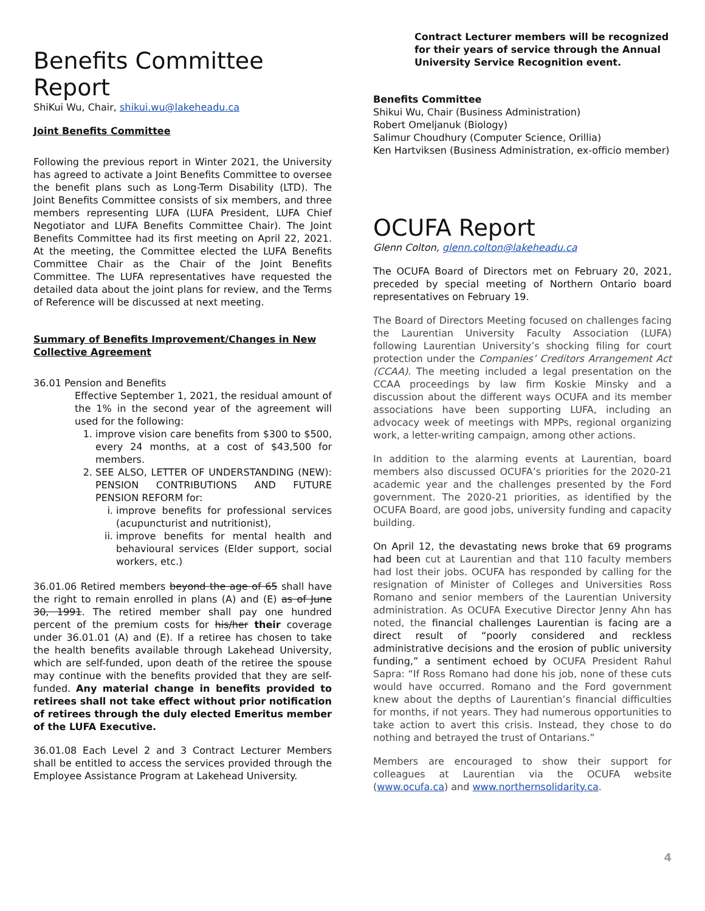Benefits Committee Report
ShiKui Wu, Chair, shikui.wu@lakeheadu.ca
Joint Benefits Committee
Following the previous report in Winter 2021, the University has agreed to activate a Joint Benefits Committee to oversee the benefit plans such as Long-Term Disability (LTD). The Joint Benefits Committee consists of six members, and three members representing LUFA (LUFA President, LUFA Chief Negotiator and LUFA Benefits Committee Chair). The Joint Benefits Committee had its first meeting on April 22, 2021. At the meeting, the Committee elected the LUFA Benefits Committee Chair as the Chair of the Joint Benefits Committee. The LUFA representatives have requested the detailed data about the joint plans for review, and the Terms of Reference will be discussed at next meeting.
Summary of Benefits Improvement/Changes in New Collective Agreement
36.01 Pension and Benefits
Effective September 1, 2021, the residual amount of the 1% in the second year of the agreement will used for the following:
1. improve vision care benefits from $300 to $500, every 24 months, at a cost of $43,500 for members.
2. SEE ALSO, LETTER OF UNDERSTANDING (NEW): PENSION CONTRIBUTIONS AND FUTURE PENSION REFORM for:
i. improve benefits for professional services (acupuncturist and nutritionist),
ii. improve benefits for mental health and behavioural services (Elder support, social workers, etc.)
36.01.06 Retired members beyond the age of 65 shall have the right to remain enrolled in plans (A) and (E) as of June 30, 1991. The retired member shall pay one hundred percent of the premium costs for his/her their coverage under 36.01.01 (A) and (E). If a retiree has chosen to take the health benefits available through Lakehead University, which are self-funded, upon death of the retiree the spouse may continue with the benefits provided that they are self-funded. Any material change in benefits provided to retirees shall not take effect without prior notification of retirees through the duly elected Emeritus member of the LUFA Executive.
36.01.08 Each Level 2 and 3 Contract Lecturer Members shall be entitled to access the services provided through the Employee Assistance Program at Lakehead University.
Contract Lecturer members will be recognized for their years of service through the Annual University Service Recognition event.
Benefits Committee
Shikui Wu, Chair (Business Administration)
Robert Omeljanuk (Biology)
Salimur Choudhury (Computer Science, Orillia)
Ken Hartviksen (Business Administration, ex-officio member)
OCUFA Report
Glenn Colton, glenn.colton@lakeheadu.ca
The OCUFA Board of Directors met on February 20, 2021, preceded by special meeting of Northern Ontario board representatives on February 19.
The Board of Directors Meeting focused on challenges facing the Laurentian University Faculty Association (LUFA) following Laurentian University’s shocking filing for court protection under the Companies’ Creditors Arrangement Act (CCAA). The meeting included a legal presentation on the CCAA proceedings by law firm Koskie Minsky and a discussion about the different ways OCUFA and its member associations have been supporting LUFA, including an advocacy week of meetings with MPPs, regional organizing work, a letter-writing campaign, among other actions.
In addition to the alarming events at Laurentian, board members also discussed OCUFA’s priorities for the 2020-21 academic year and the challenges presented by the Ford government. The 2020-21 priorities, as identified by the OCUFA Board, are good jobs, university funding and capacity building.
On April 12, the devastating news broke that 69 programs had been cut at Laurentian and that 110 faculty members had lost their jobs. OCUFA has responded by calling for the resignation of Minister of Colleges and Universities Ross Romano and senior members of the Laurentian University administration. As OCUFA Executive Director Jenny Ahn has noted, the financial challenges Laurentian is facing are a direct result of “poorly considered and reckless administrative decisions and the erosion of public university funding,” a sentiment echoed by OCUFA President Rahul Sapra: “If Ross Romano had done his job, none of these cuts would have occurred. Romano and the Ford government knew about the depths of Laurentian’s financial difficulties for months, if not years. They had numerous opportunities to take action to avert this crisis. Instead, they chose to do nothing and betrayed the trust of Ontarians.”
Members are encouraged to show their support for colleagues at Laurentian via the OCUFA website (www.ocufa.ca) and www.northernsolidarity.ca.
4